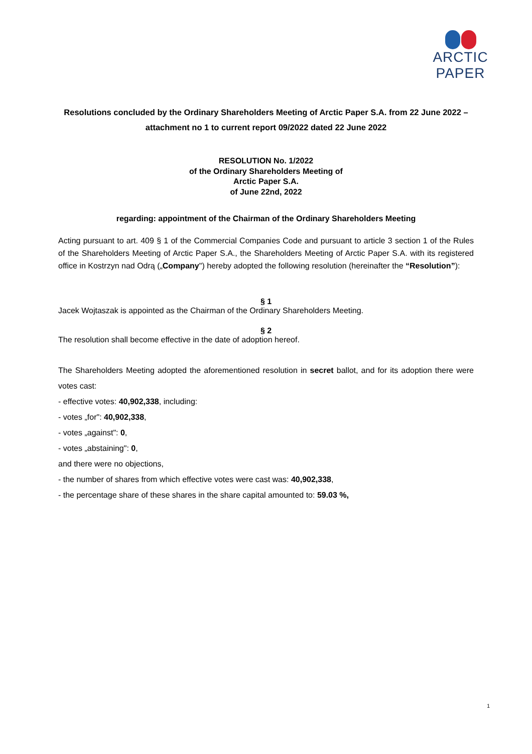ARCTIC PAPER
Resolutions concluded by the Ordinary Shareholders Meeting of Arctic Paper S.A. from 22 June 2022 – attachment no 1 to current report 09/2022 dated 22 June 2022
RESOLUTION No. 1/2022
of the Ordinary Shareholders Meeting of
Arctic Paper S.A.
of June 22nd, 2022
regarding: appointment of the Chairman of the Ordinary Shareholders Meeting
Acting pursuant to art. 409 § 1 of the Commercial Companies Code and pursuant to article 3 section 1 of the Rules of the Shareholders Meeting of Arctic Paper S.A., the Shareholders Meeting of Arctic Paper S.A. with its registered office in Kostrzyn nad Odrą („Company") hereby adopted the following resolution (hereinafter the “Resolution”):
§ 1
Jacek Wojtaszak is appointed as the Chairman of the Ordinary Shareholders Meeting.
§ 2
The resolution shall become effective in the date of adoption hereof.
The Shareholders Meeting adopted the aforementioned resolution in secret ballot, and for its adoption there were votes cast:
- effective votes: 40,902,338, including:
- votes „for": 40,902,338,
- votes „against": 0,
- votes „abstaining": 0,
and there were no objections,
- the number of shares from which effective votes were cast was: 40,902,338,
- the percentage share of these shares in the share capital amounted to: 59.03 %,
1